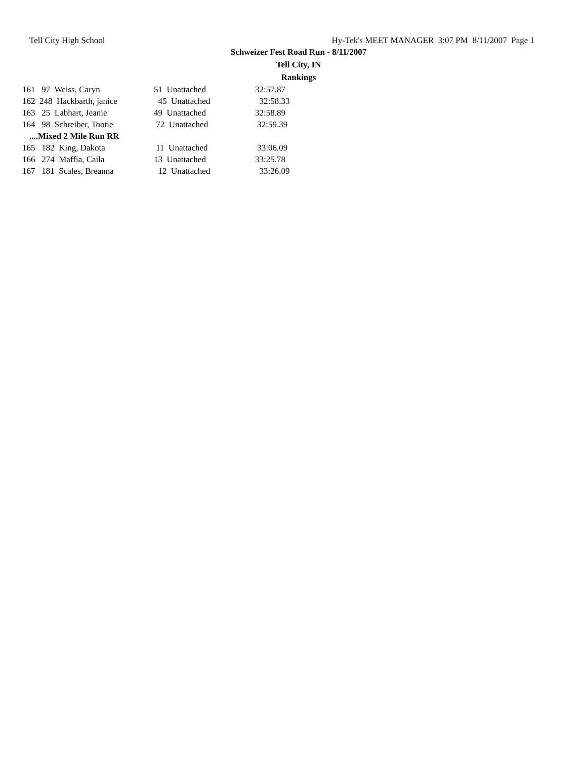Tell City High School Hy-Tek's MEET MANAGER 3:07 PM 8/11/2007 Page 1
Schweizer Fest Road Run - 8/11/2007
Tell City, IN
Rankings
| 161 97 Weiss, Caryn | 51 Unattached | 32:57.87 |
| 162 248 Hackbarth, janice | 45 Unattached | 32:58.33 |
| 163 25 Labhart, Jeanie | 49 Unattached | 32:58.89 |
| 164 98 Schreiber, Tootie | 72 Unattached | 32:59.39 |
| ....Mixed 2 Mile Run RR | | |
| 165 182 King, Dakota | 11 Unattached | 33:06.09 |
| 166 274 Maffia, Caila | 13 Unattached | 33:25.78 |
| 167 181 Scales, Breanna | 12 Unattached | 33:26.09 |